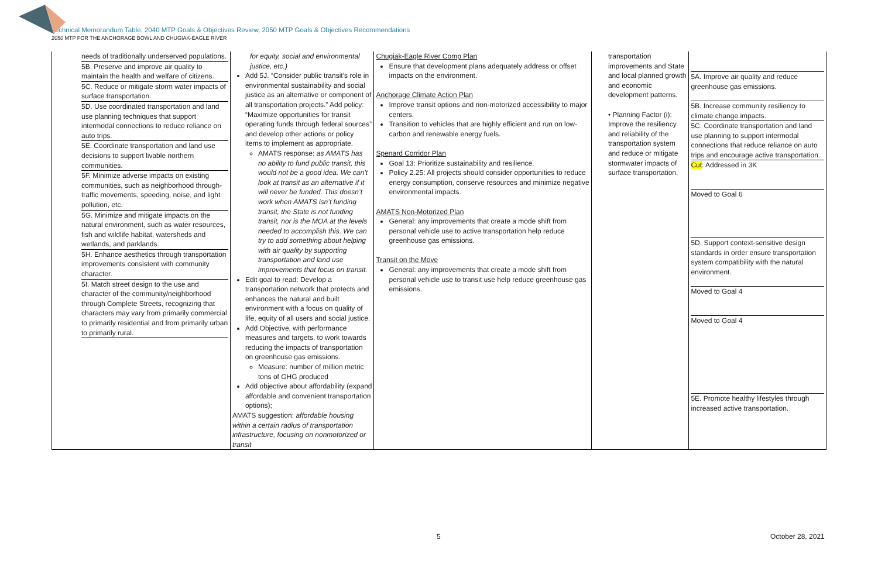Technical Memorandum Table: 2040 MTP Goals & Objectives Review, 2050 MTP Goals & Objectives Recommendations
2050 MTP FOR THE ANCHORAGE BOWL AND CHUGIAK-EAGLE RIVER
| needs of traditionally underserved populations. 5B. Preserve and improve air quality to maintain the health and welfare of citizens. 5C. Reduce or mitigate storm water impacts of surface transportation. 5D. Use coordinated transportation and land use planning techniques that support intermodal connections to reduce reliance on auto trips. 5E. Coordinate transportation and land use decisions to support livable northern communities. 5F. Minimize adverse impacts on existing communities, such as neighborhood through-traffic movements, speeding, noise, and light pollution, etc. 5G. Minimize and mitigate impacts on the natural environment, such as water resources, fish and wildlife habitat, watersheds and wetlands, and parklands. 5H. Enhance aesthetics through transportation improvements consistent with community character. 5I. Match street design to the use and character of the community/neighborhood through Complete Streets, recognizing that characters may vary from primarily commercial to primarily residential and from primarily urban to primarily rural. | for equity, social and environmental justice, etc.) Add 5J. “Consider public transit’s role in environmental sustainability and social justice as an alternative or component of all transportation projects.” Add policy: “Maximize opportunities for transit operating funds through federal sources” and develop other actions or policy items to implement as appropriate. AMATS response: as AMATS has no ability to fund public transit, this would not be a good idea. We can’t look at transit as an alternative if it will never be funded. This doesn’t work when AMATS isn’t funding transit, the State is not funding transit, nor is the MOA at the levels needed to accomplish this. We can try to add something about helping with air quality by supporting transportation and land use improvements that focus on transit. Edit goal to read: Develop a transportation network that protects and enhances the natural and built environment with a focus on quality of life, equity of all users and social justice. Add Objective, with performance measures and targets, to work towards reducing the impacts of transportation on greenhouse gas emissions. Measure: number of million metric tons of GHG produced Add objective about affordability (expand affordable and convenient transportation options); AMATS suggestion: affordable housing within a certain radius of transportation infrastructure, focusing on nonmotorized or transit | Chugiak-Eagle River Comp Plan Ensure that development plans adequately address or offset impacts on the environment. Anchorage Climate Action Plan Improve transit options and non-motorized accessibility to major centers. Transition to vehicles that are highly efficient and run on low-carbon and renewable energy fuels. Spenard Corridor Plan Goal 13: Prioritize sustainability and resilience. Policy 2.25: All projects should consider opportunities to reduce energy consumption, conserve resources and minimize negative environmental impacts. AMATS Non-Motorized Plan General: any improvements that create a mode shift from personal vehicle use to active transportation help reduce greenhouse gas emissions. Transit on the Move General: any improvements that create a mode shift from personal vehicle use to transit use help reduce greenhouse gas emissions. | transportation improvements and State and local planned growth and economic development patterns. • Planning Factor (i): Improve the resiliency and reliability of the transportation system and reduce or mitigate stormwater impacts of surface transportation. | 5A. Improve air quality and reduce greenhouse gas emissions. 5B. Increase community resiliency to climate change impacts. 5C. Coordinate transportation and land use planning to support intermodal connections that reduce reliance on auto trips and encourage active transportation. Cut : Addressed in 3K Moved to Goal 6 5D. Support context-sensitive design standards in order ensure transportation system compatibility with the natural environment. Moved to Goal 4 Moved to Goal 4 5E. Promote healthy lifestyles through increased active transportation. |
5 October 28, 2021